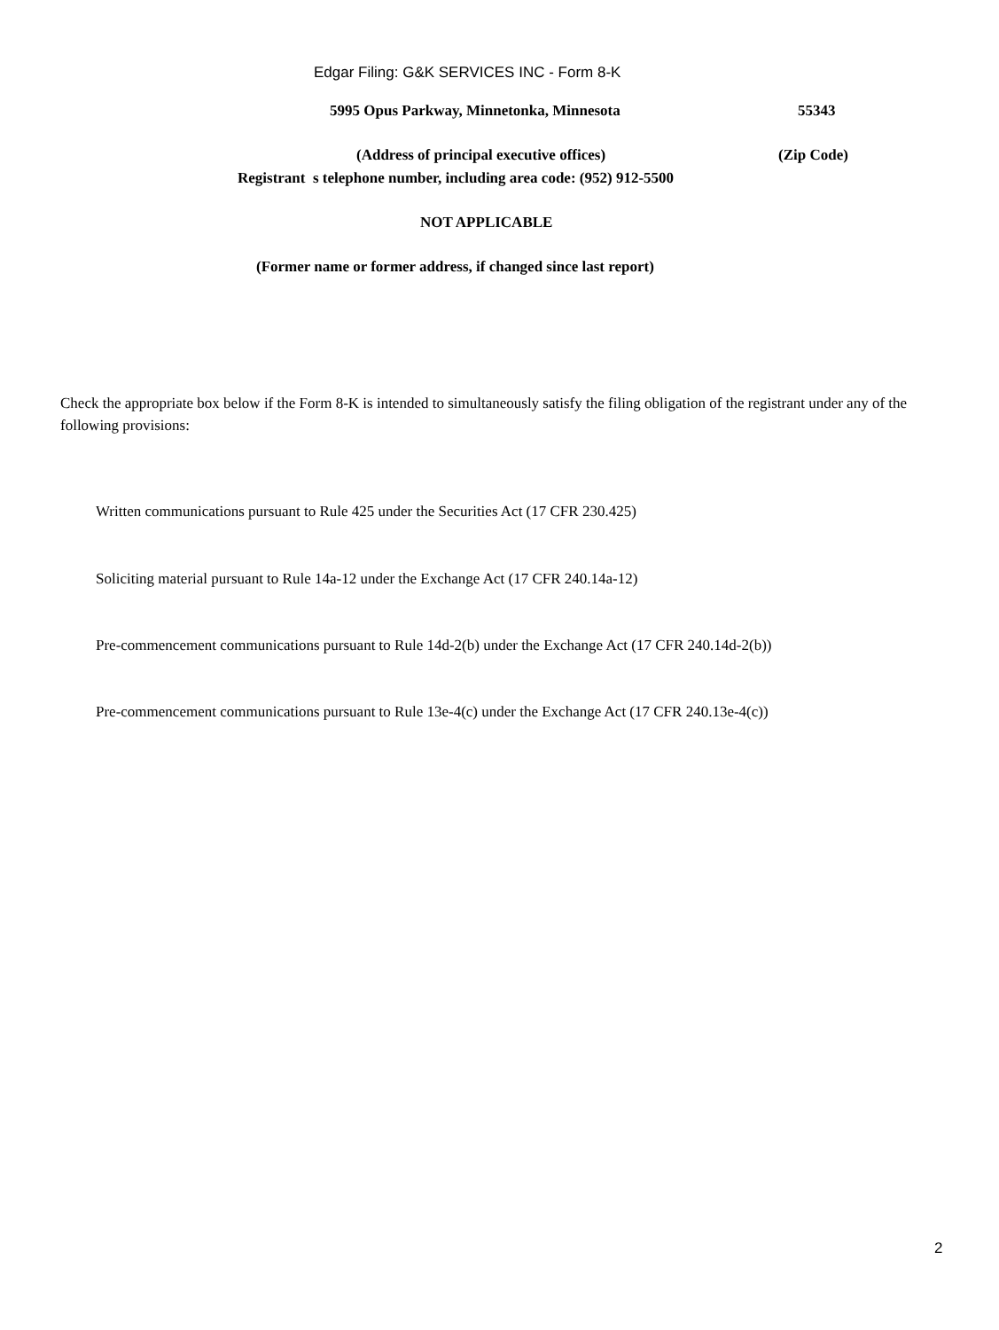Edgar Filing: G&K SERVICES INC - Form 8-K
5995 Opus Parkway, Minnetonka, Minnesota
55343
(Address of principal executive offices)
(Zip Code)
Registrant s telephone number, including area code: (952) 912-5500
NOT APPLICABLE
(Former name or former address, if changed since last report)
Check the appropriate box below if the Form 8-K is intended to simultaneously satisfy the filing obligation of the registrant under any of the following provisions:
Written communications pursuant to Rule 425 under the Securities Act (17 CFR 230.425)
Soliciting material pursuant to Rule 14a-12 under the Exchange Act (17 CFR 240.14a-12)
Pre-commencement communications pursuant to Rule 14d-2(b) under the Exchange Act (17 CFR 240.14d-2(b))
Pre-commencement communications pursuant to Rule 13e-4(c) under the Exchange Act (17 CFR 240.13e-4(c))
2